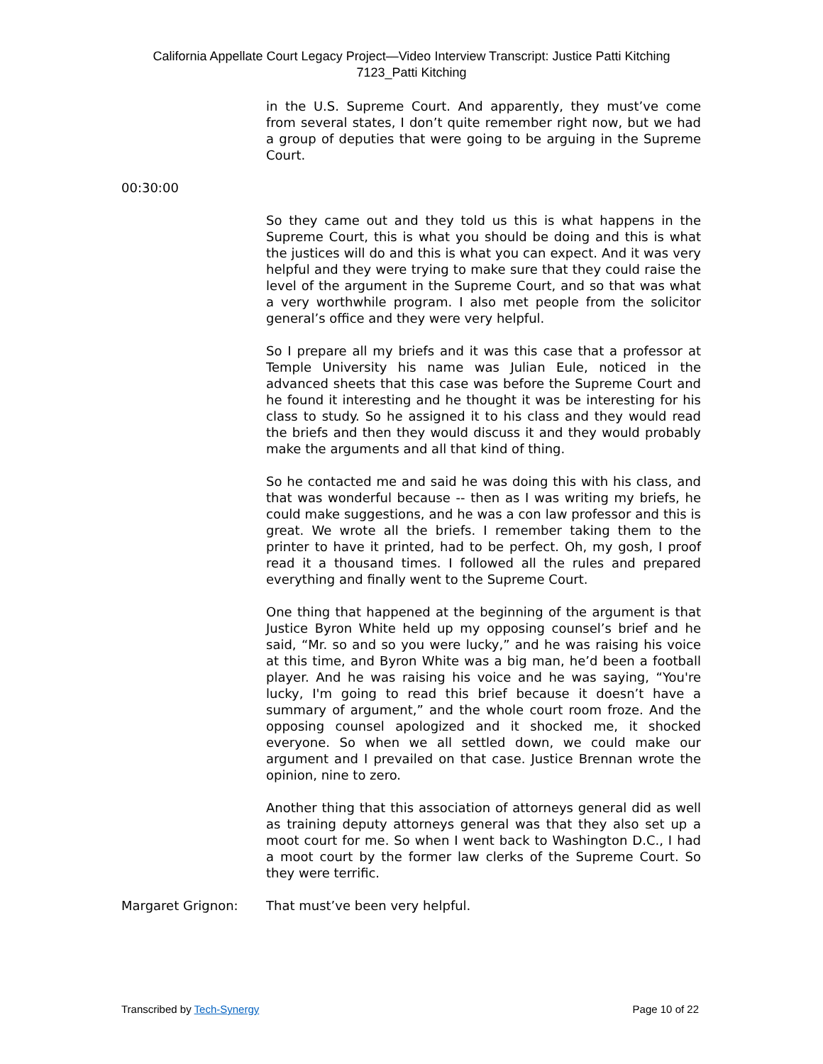California Appellate Court Legacy Project—Video Interview Transcript: Justice Patti Kitching
7123_Patti Kitching
in the U.S. Supreme Court. And apparently, they must’ve come from several states, I don’t quite remember right now, but we had a group of deputies that were going to be arguing in the Supreme Court.
00:30:00
So they came out and they told us this is what happens in the Supreme Court, this is what you should be doing and this is what the justices will do and this is what you can expect. And it was very helpful and they were trying to make sure that they could raise the level of the argument in the Supreme Court, and so that was what a very worthwhile program. I also met people from the solicitor general’s office and they were very helpful.
So I prepare all my briefs and it was this case that a professor at Temple University his name was Julian Eule, noticed in the advanced sheets that this case was before the Supreme Court and he found it interesting and he thought it was be interesting for his class to study. So he assigned it to his class and they would read the briefs and then they would discuss it and they would probably make the arguments and all that kind of thing.
So he contacted me and said he was doing this with his class, and that was wonderful because -- then as I was writing my briefs, he could make suggestions, and he was a con law professor and this is great. We wrote all the briefs. I remember taking them to the printer to have it printed, had to be perfect. Oh, my gosh, I proof read it a thousand times. I followed all the rules and prepared everything and finally went to the Supreme Court.
One thing that happened at the beginning of the argument is that Justice Byron White held up my opposing counsel’s brief and he said, “Mr. so and so you were lucky,” and he was raising his voice at this time, and Byron White was a big man, he’d been a football player. And he was raising his voice and he was saying, “You're lucky, I'm going to read this brief because it doesn’t have a summary of argument,” and the whole court room froze. And the opposing counsel apologized and it shocked me, it shocked everyone. So when we all settled down, we could make our argument and I prevailed on that case. Justice Brennan wrote the opinion, nine to zero.
Another thing that this association of attorneys general did as well as training deputy attorneys general was that they also set up a moot court for me. So when I went back to Washington D.C., I had a moot court by the former law clerks of the Supreme Court. So they were terrific.
Margaret Grignon: That must’ve been very helpful.
Transcribed by Tech-Synergy Page 10 of 22